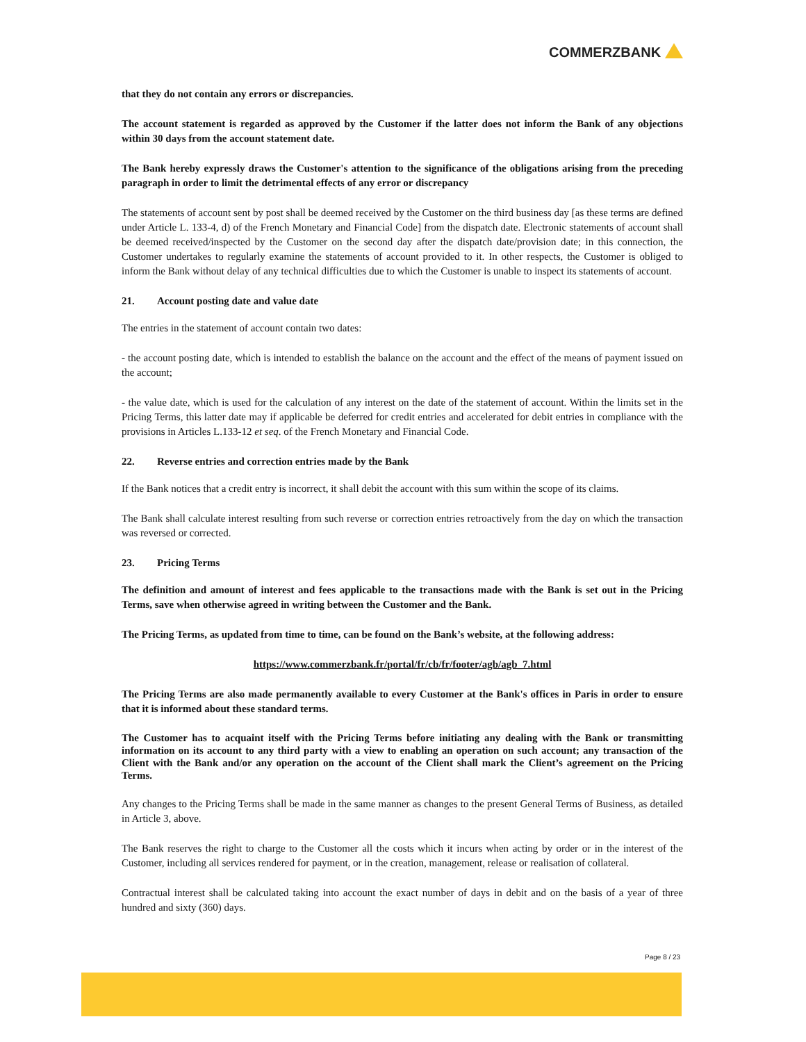COMMERZBANK
that they do not contain any errors or discrepancies.
The account statement is regarded as approved by the Customer if the latter does not inform the Bank of any objections within 30 days from the account statement date.
The Bank hereby expressly draws the Customer's attention to the significance of the obligations arising from the preceding paragraph in order to limit the detrimental effects of any error or discrepancy
The statements of account sent by post shall be deemed received by the Customer on the third business day [as these terms are defined under Article L. 133-4, d) of the French Monetary and Financial Code] from the dispatch date. Electronic statements of account shall be deemed received/inspected by the Customer on the second day after the dispatch date/provision date; in this connection, the Customer undertakes to regularly examine the statements of account provided to it. In other respects, the Customer is obliged to inform the Bank without delay of any technical difficulties due to which the Customer is unable to inspect its statements of account.
21. Account posting date and value date
The entries in the statement of account contain two dates:
- the account posting date, which is intended to establish the balance on the account and the effect of the means of payment issued on the account;
- the value date, which is used for the calculation of any interest on the date of the statement of account. Within the limits set in the Pricing Terms, this latter date may if applicable be deferred for credit entries and accelerated for debit entries in compliance with the provisions in Articles L.133-12 et seq. of the French Monetary and Financial Code.
22. Reverse entries and correction entries made by the Bank
If the Bank notices that a credit entry is incorrect, it shall debit the account with this sum within the scope of its claims.
The Bank shall calculate interest resulting from such reverse or correction entries retroactively from the day on which the transaction was reversed or corrected.
23. Pricing Terms
The definition and amount of interest and fees applicable to the transactions made with the Bank is set out in the Pricing Terms, save when otherwise agreed in writing between the Customer and the Bank.
The Pricing Terms, as updated from time to time, can be found on the Bank’s website, at the following address:
https://www.commerzbank.fr/portal/fr/cb/fr/footer/agb/agb_7.html
The Pricing Terms are also made permanently available to every Customer at the Bank's offices in Paris in order to ensure that it is informed about these standard terms.
The Customer has to acquaint itself with the Pricing Terms before initiating any dealing with the Bank or transmitting information on its account to any third party with a view to enabling an operation on such account; any transaction of the Client with the Bank and/or any operation on the account of the Client shall mark the Client’s agreement on the Pricing Terms.
Any changes to the Pricing Terms shall be made in the same manner as changes to the present General Terms of Business, as detailed in Article 3, above.
The Bank reserves the right to charge to the Customer all the costs which it incurs when acting by order or in the interest of the Customer, including all services rendered for payment, or in the creation, management, release or realisation of collateral.
Contractual interest shall be calculated taking into account the exact number of days in debit and on the basis of a year of three hundred and sixty (360) days.
Page 8 / 23